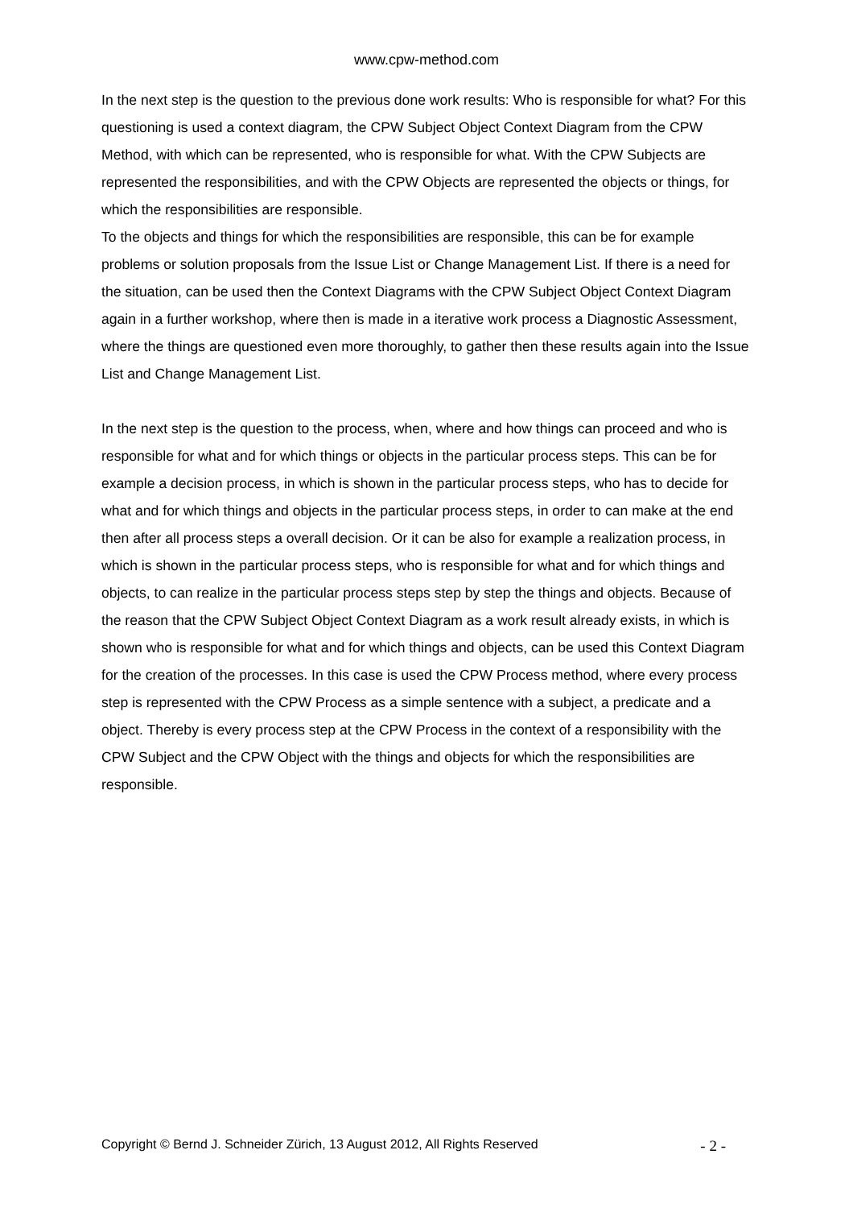www.cpw-method.com
In the next step is the question to the previous done work results: Who is responsible for what? For this questioning is used a context diagram, the CPW Subject Object Context Diagram from the CPW Method, with which can be represented, who is responsible for what. With the CPW Subjects are represented the responsibilities, and with the CPW Objects are represented the objects or things, for which the responsibilities are responsible.
To the objects and things for which the responsibilities are responsible, this can be for example problems or solution proposals from the Issue List or Change Management List. If there is a need for the situation, can be used then the Context Diagrams with the CPW Subject Object Context Diagram again in a further workshop, where then is made in a iterative work process a Diagnostic Assessment, where the things are questioned even more thoroughly, to gather then these results again into the Issue List and Change Management List.
In the next step is the question to the process, when, where and how things can proceed and who is responsible for what and for which things or objects in the particular process steps. This can be for example a decision process, in which is shown in the particular process steps, who has to decide for what and for which things and objects in the particular process steps, in order to can make at the end then after all process steps a overall decision. Or it can be also for example a realization process, in which is shown in the particular process steps, who is responsible for what and for which things and objects, to can realize in the particular process steps step by step the things and objects. Because of the reason that the CPW Subject Object Context Diagram as a work result already exists, in which is shown who is responsible for what and for which things and objects, can be used this Context Diagram for the creation of the processes. In this case is used the CPW Process method, where every process step is represented with the CPW Process as a simple sentence with a subject, a predicate and a object. Thereby is every process step at the CPW Process in the context of a responsibility with the CPW Subject and the CPW Object with the things and objects for which the responsibilities are responsible.
Copyright © Bernd J. Schneider Zürich, 13 August 2012, All Rights Reserved - 2 -